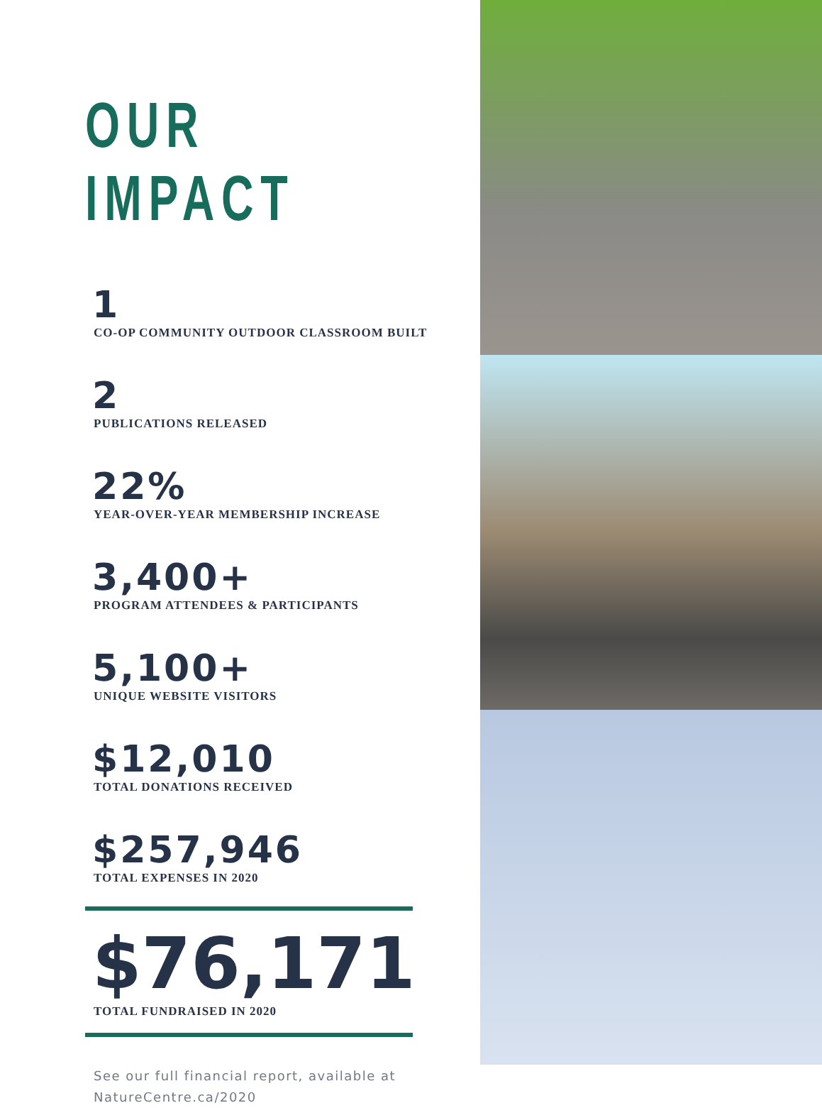OUR IMPACT
1
CO-OP COMMUNITY OUTDOOR CLASSROOM BUILT
2
PUBLICATIONS RELEASED
22%
YEAR-OVER-YEAR MEMBERSHIP INCREASE
3,400+
PROGRAM ATTENDEES & PARTICIPANTS
5,100+
UNIQUE WEBSITE VISITORS
$12,010
TOTAL DONATIONS RECEIVED
$257,946
TOTAL EXPENSES IN 2020
$76,171
TOTAL FUNDRAISED IN 2020
See our full financial report, available at
NatureCentre.ca/2020